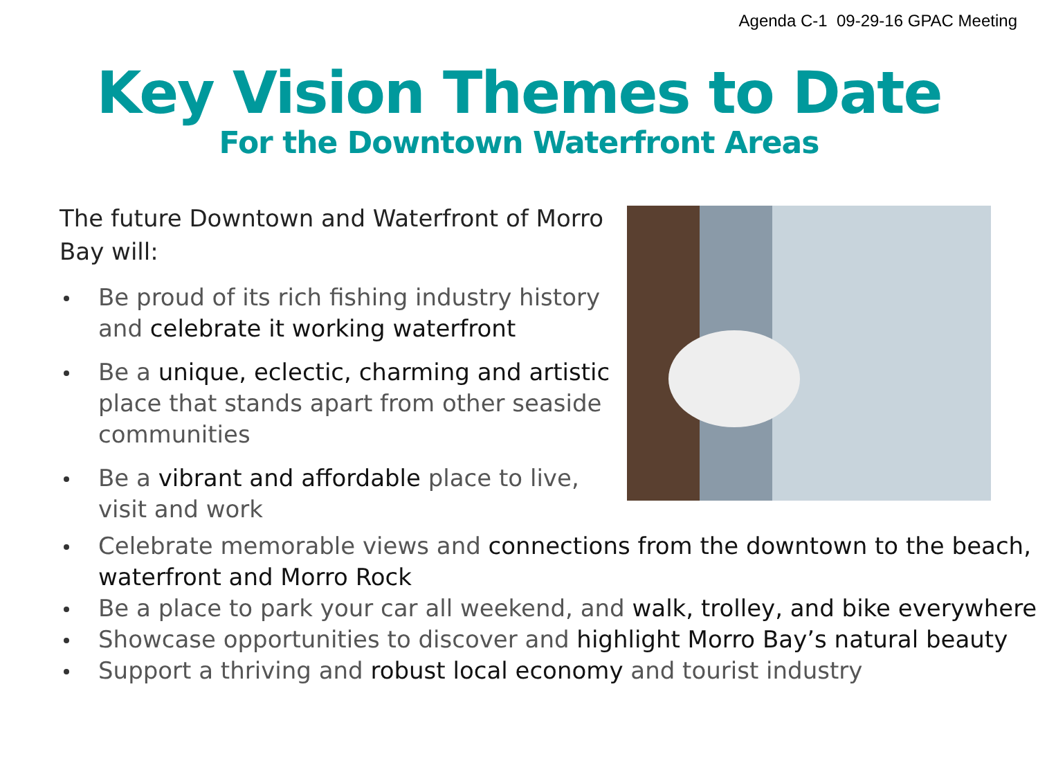Agenda C-1 09-29-16 GPAC Meeting
Key Vision Themes to Date
For the Downtown Waterfront Areas
The future Downtown and Waterfront of Morro Bay will:
Be proud of its rich fishing industry history and celebrate it working waterfront
Be a unique, eclectic, charming and artistic place that stands apart from other seaside communities
Be a vibrant and affordable place to live, visit and work
Celebrate memorable views and connections from the downtown to the beach, waterfront and Morro Rock
Be a place to park your car all weekend, and walk, trolley, and bike everywhere
Showcase opportunities to discover and highlight Morro Bay’s natural beauty
Support a thriving and robust local economy and tourist industry